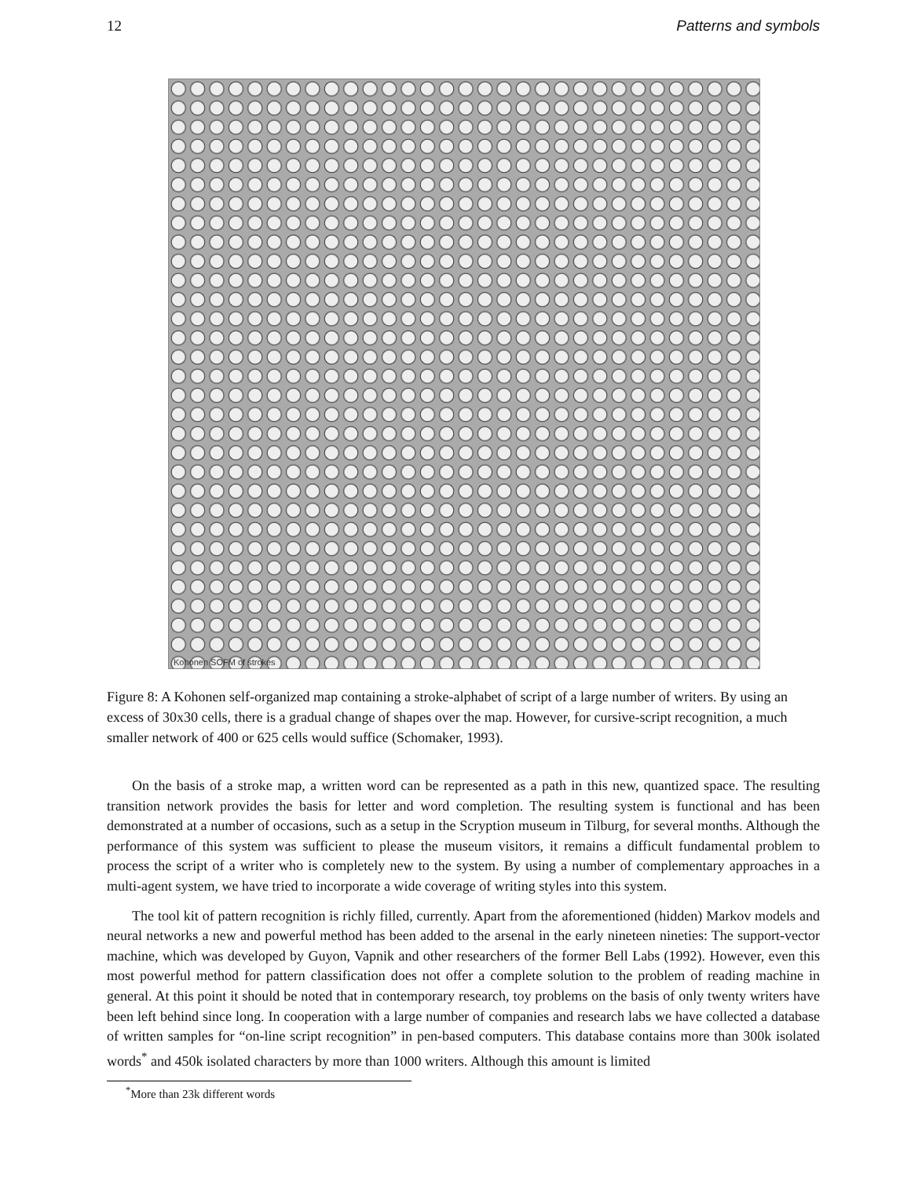12 Patterns and symbols
Kohonen SOFM of strokes
Figure 8: A Kohonen self-organized map containing a stroke-alphabet of script of a large number of writers. By using an excess of 30x30 cells, there is a gradual change of shapes over the map. However, for cursive-script recognition, a much smaller network of 400 or 625 cells would suffice (Schomaker, 1993).
On the basis of a stroke map, a written word can be represented as a path in this new, quantized space. The resulting transition network provides the basis for letter and word completion. The resulting system is functional and has been demonstrated at a number of occasions, such as a setup in the Scryption museum in Tilburg, for several months. Although the performance of this system was sufficient to please the museum visitors, it remains a difficult fundamental problem to process the script of a writer who is completely new to the system. By using a number of complementary approaches in a multi-agent system, we have tried to incorporate a wide coverage of writing styles into this system.
The tool kit of pattern recognition is richly filled, currently. Apart from the aforementioned (hidden) Markov models and neural networks a new and powerful method has been added to the arsenal in the early nineteen nineties: The support-vector machine, which was developed by Guyon, Vapnik and other researchers of the former Bell Labs (1992). However, even this most powerful method for pattern classification does not offer a complete solution to the problem of reading machine in general. At this point it should be noted that in contemporary research, toy problems on the basis of only twenty writers have been left behind since long. In cooperation with a large number of companies and research labs we have collected a database of written samples for “on-line script recognition” in pen-based computers. This database contains more than 300k isolated words<sup>*</sup> and 450k isolated characters by more than 1000 writers. Although this amount is limited
<sup>*</sup> More than 23k different words